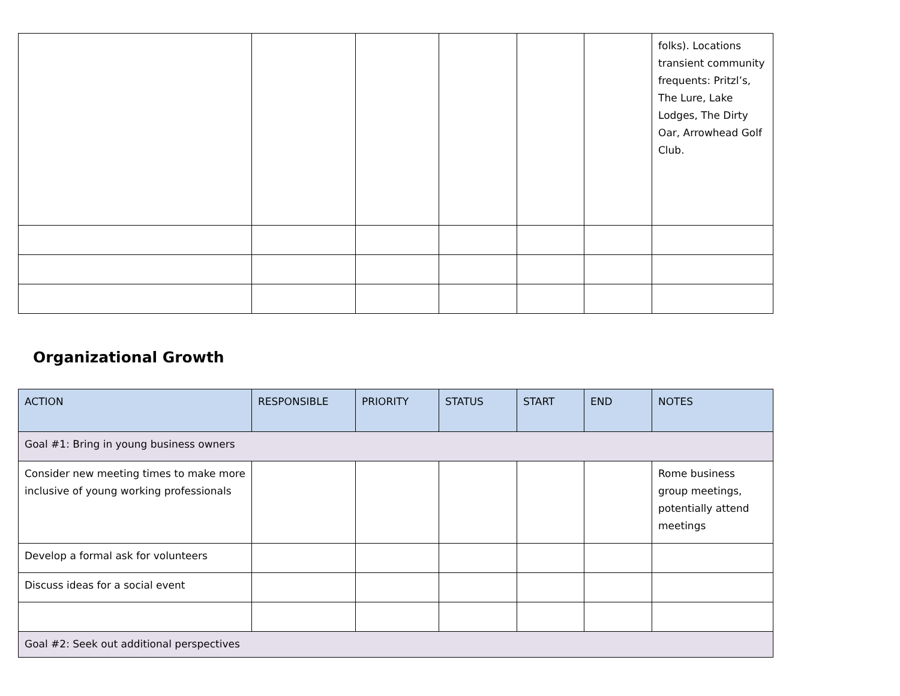| | | | | | | folks). Locations transient community frequents: Pritzl’s, The Lure, Lake Lodges, The Dirty Oar, Arrowhead Golf Club. |
Organizational Growth
| ACTION | RESPONSIBLE | PRIORITY | STATUS | START | END | NOTES |
| --- | --- | --- | --- | --- | --- | --- |
| Goal #1: Bring in young business owners | | | | | | |
| Consider new meeting times to make more inclusive of young working professionals | | | | | | Rome business group meetings, potentially attend meetings |
| Develop a formal ask for volunteers | | | | | | |
| Discuss ideas for a social event | | | | | | |
| Goal #2: Seek out additional perspectives | | | | | | |